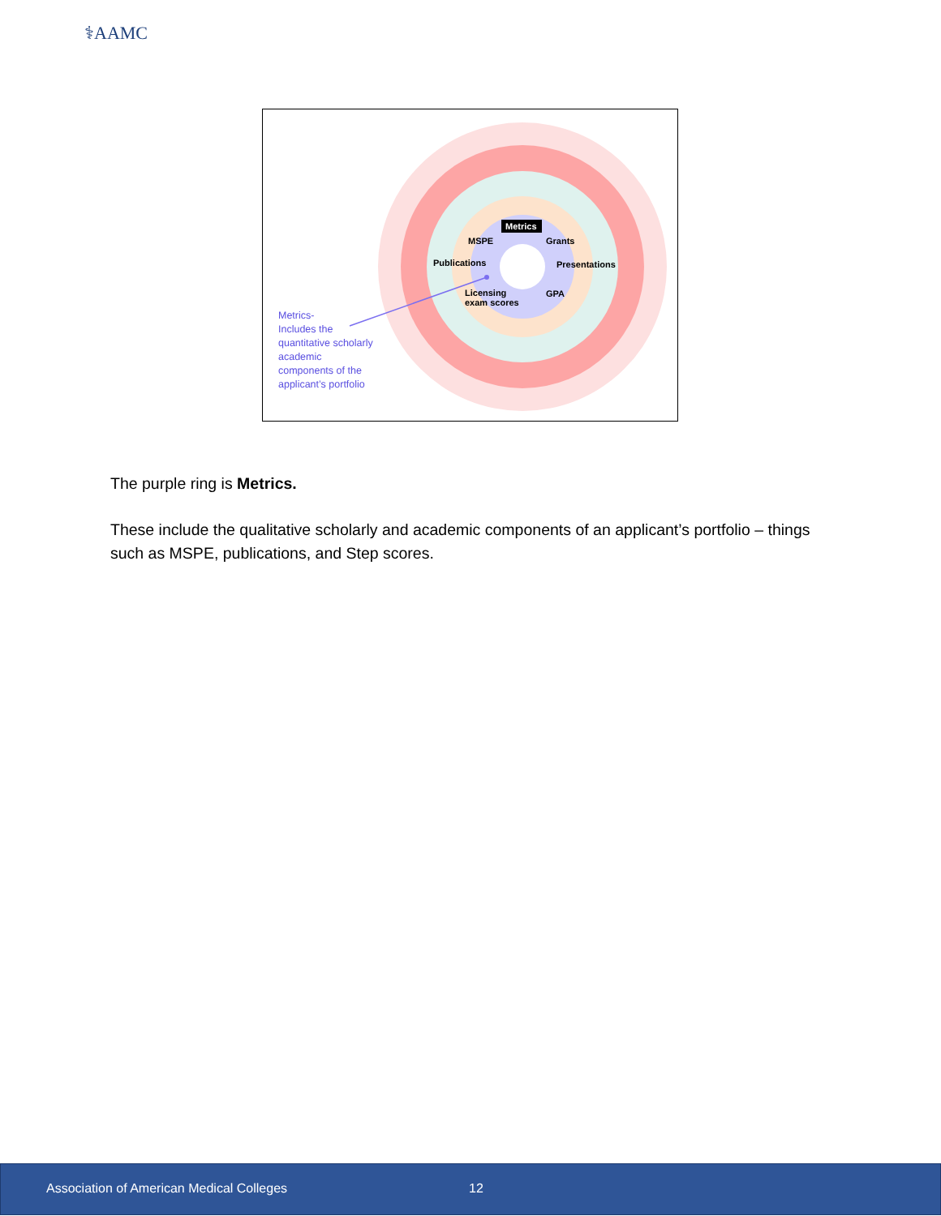⚕AAMC
Metrics
MSPE Grants
Publications Presentations
Licensing
exam scores
GPA
Metrics-
Includes the quantitative scholarly academic components of the applicant’s portfolio
The purple ring is Metrics.
These include the qualitative scholarly and academic components of an applicant’s portfolio – things such as MSPE, publications, and Step scores.
Association of American Medical Colleges 12